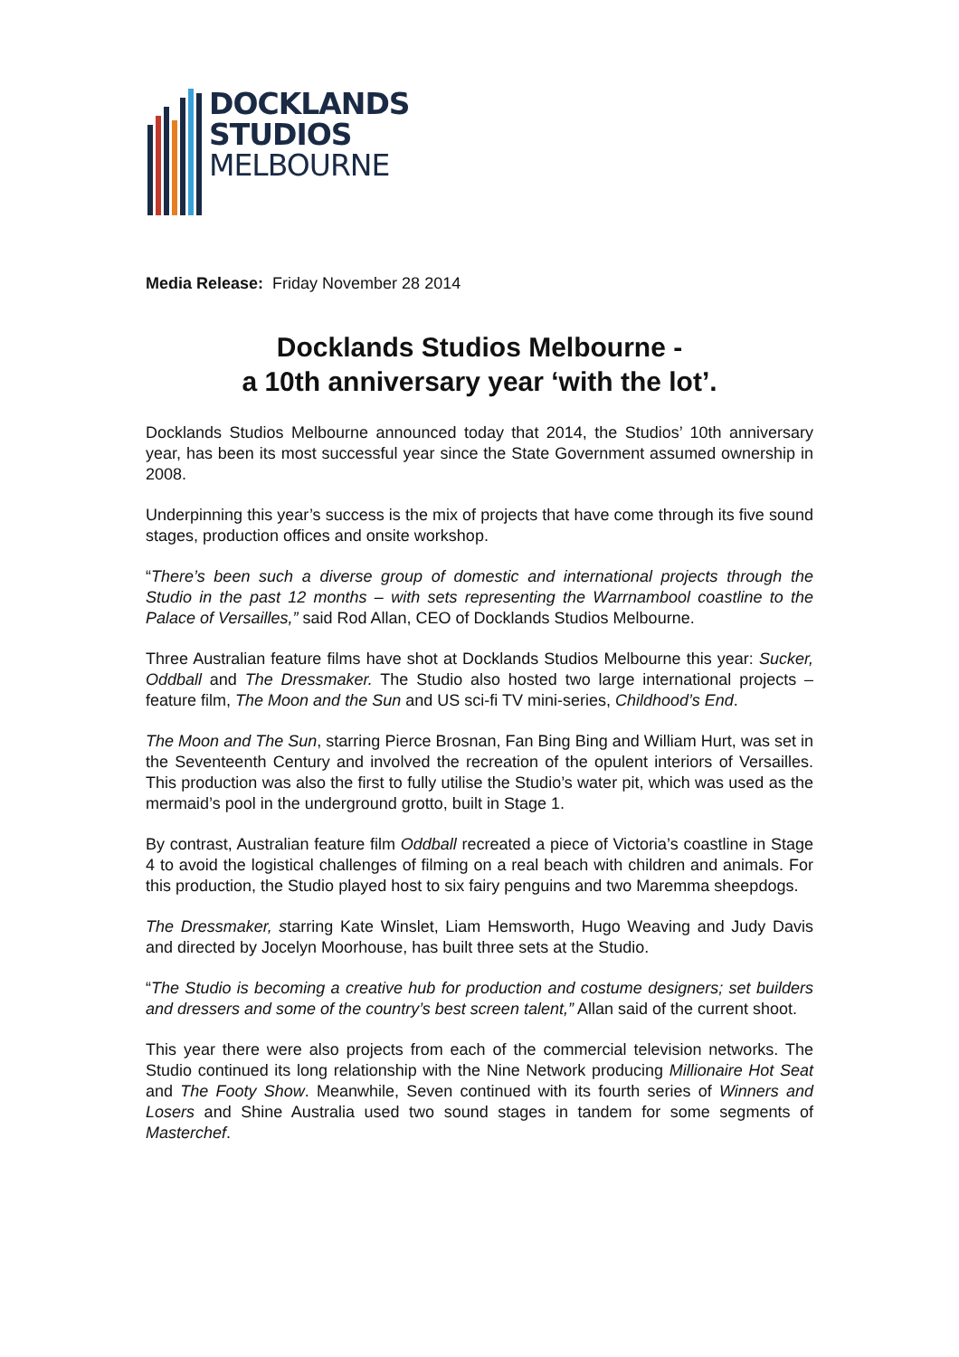DOCKLANDS
STUDIOS
MELBOURNE
Media Release: Friday November 28 2014
Docklands Studios Melbourne -
a 10th anniversary year ‘with the lot’.
Docklands Studios Melbourne announced today that 2014, the Studios’ 10th anniversary year, has been its most successful year since the State Government assumed ownership in 2008.
Underpinning this year’s success is the mix of projects that have come through its five sound stages, production offices and onsite workshop.
“There’s been such a diverse group of domestic and international projects through the Studio in the past 12 months – with sets representing the Warrnambool coastline to the Palace of Versailles,” said Rod Allan, CEO of Docklands Studios Melbourne.
Three Australian feature films have shot at Docklands Studios Melbourne this year: Sucker, Oddball and The Dressmaker. The Studio also hosted two large international projects – feature film, The Moon and the Sun and US sci-fi TV mini-series, Childhood’s End.
The Moon and The Sun, starring Pierce Brosnan, Fan Bing Bing and William Hurt, was set in the Seventeenth Century and involved the recreation of the opulent interiors of Versailles. This production was also the first to fully utilise the Studio’s water pit, which was used as the mermaid’s pool in the underground grotto, built in Stage 1.
By contrast, Australian feature film Oddball recreated a piece of Victoria’s coastline in Stage 4 to avoid the logistical challenges of filming on a real beach with children and animals. For this production, the Studio played host to six fairy penguins and two Maremma sheepdogs.
The Dressmaker, starring Kate Winslet, Liam Hemsworth, Hugo Weaving and Judy Davis and directed by Jocelyn Moorhouse, has built three sets at the Studio.
“The Studio is becoming a creative hub for production and costume designers; set builders and dressers and some of the country’s best screen talent,” Allan said of the current shoot.
This year there were also projects from each of the commercial television networks. The Studio continued its long relationship with the Nine Network producing Millionaire Hot Seat and The Footy Show. Meanwhile, Seven continued with its fourth series of Winners and Losers and Shine Australia used two sound stages in tandem for some segments of Masterchef.